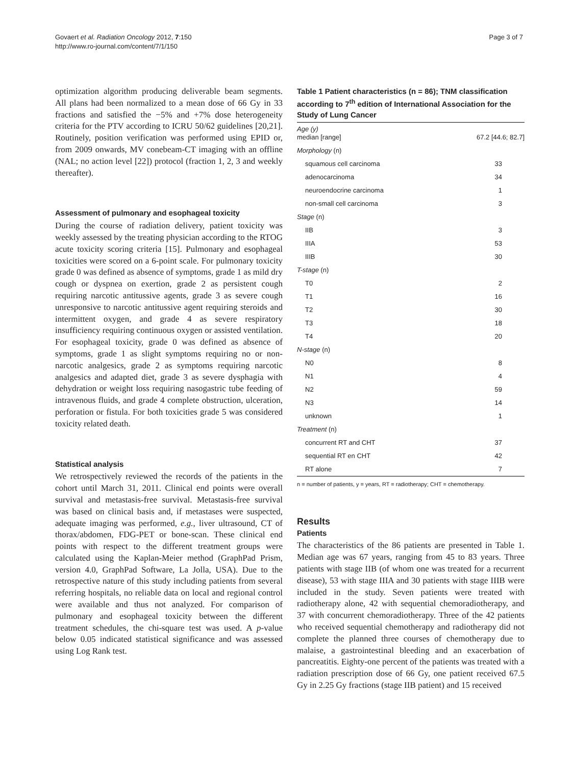Govaert et al. Radiation Oncology 2012, 7:150
http://www.ro-journal.com/content/7/1/150
Page 3 of 7
optimization algorithm producing deliverable beam segments. All plans had been normalized to a mean dose of 66 Gy in 33 fractions and satisfied the −5% and +7% dose heterogeneity criteria for the PTV according to ICRU 50/62 guidelines [20,21]. Routinely, position verification was performed using EPID or, from 2009 onwards, MV conebeam-CT imaging with an offline (NAL; no action level [22]) protocol (fraction 1, 2, 3 and weekly thereafter).
Assessment of pulmonary and esophageal toxicity
During the course of radiation delivery, patient toxicity was weekly assessed by the treating physician according to the RTOG acute toxicity scoring criteria [15]. Pulmonary and esophageal toxicities were scored on a 6-point scale. For pulmonary toxicity grade 0 was defined as absence of symptoms, grade 1 as mild dry cough or dyspnea on exertion, grade 2 as persistent cough requiring narcotic antitussive agents, grade 3 as severe cough unresponsive to narcotic antitussive agent requiring steroids and intermittent oxygen, and grade 4 as severe respiratory insufficiency requiring continuous oxygen or assisted ventilation. For esophageal toxicity, grade 0 was defined as absence of symptoms, grade 1 as slight symptoms requiring no or non-narcotic analgesics, grade 2 as symptoms requiring narcotic analgesics and adapted diet, grade 3 as severe dysphagia with dehydration or weight loss requiring nasogastric tube feeding of intravenous fluids, and grade 4 complete obstruction, ulceration, perforation or fistula. For both toxicities grade 5 was considered toxicity related death.
Statistical analysis
We retrospectively reviewed the records of the patients in the cohort until March 31, 2011. Clinical end points were overall survival and metastasis-free survival. Metastasis-free survival was based on clinical basis and, if metastases were suspected, adequate imaging was performed, e.g., liver ultrasound, CT of thorax/abdomen, FDG-PET or bone-scan. These clinical end points with respect to the different treatment groups were calculated using the Kaplan-Meier method (GraphPad Prism, version 4.0, GraphPad Software, La Jolla, USA). Due to the retrospective nature of this study including patients from several referring hospitals, no reliable data on local and regional control were available and thus not analyzed. For comparison of pulmonary and esophageal toxicity between the different treatment schedules, the chi-square test was used. A p-value below 0.05 indicated statistical significance and was assessed using Log Rank test.
Table 1 Patient characteristics (n = 86); TNM classification according to 7<sup>th</sup> edition of International Association for the Study of Lung Cancer
| Age (y) median [range] | 67.2 [44.6; 82.7] |
| Morphology (n) | |
| squamous cell carcinoma | 33 |
| adenocarcinoma | 34 |
| neuroendocrine carcinoma | 1 |
| non-small cell carcinoma | 3 |
| Stage (n) | |
| IIB | 3 |
| IIIA | 53 |
| IIIB | 30 |
| T-stage (n) | |
| T0 | 2 |
| T1 | 16 |
| T2 | 30 |
| T3 | 18 |
| T4 | 20 |
| N-stage (n) | |
| N0 | 8 |
| N1 | 4 |
| N2 | 59 |
| N3 | 14 |
| unknown | 1 |
| Treatment (n) | |
| concurrent RT and CHT | 37 |
| sequential RT en CHT | 42 |
| RT alone | 7 |
n = number of patients, y = years, RT = radiotherapy; CHT = chemotherapy.
Results
Patients
The characteristics of the 86 patients are presented in Table 1. Median age was 67 years, ranging from 45 to 83 years. Three patients with stage IIB (of whom one was treated for a recurrent disease), 53 with stage IIIA and 30 patients with stage IIIB were included in the study. Seven patients were treated with radiotherapy alone, 42 with sequential chemoradiotherapy, and 37 with concurrent chemoradiotherapy. Three of the 42 patients who received sequential chemotherapy and radiotherapy did not complete the planned three courses of chemotherapy due to malaise, a gastrointestinal bleeding and an exacerbation of pancreatitis. Eighty-one percent of the patients was treated with a radiation prescription dose of 66 Gy, one patient received 67.5 Gy in 2.25 Gy fractions (stage IIB patient) and 15 received